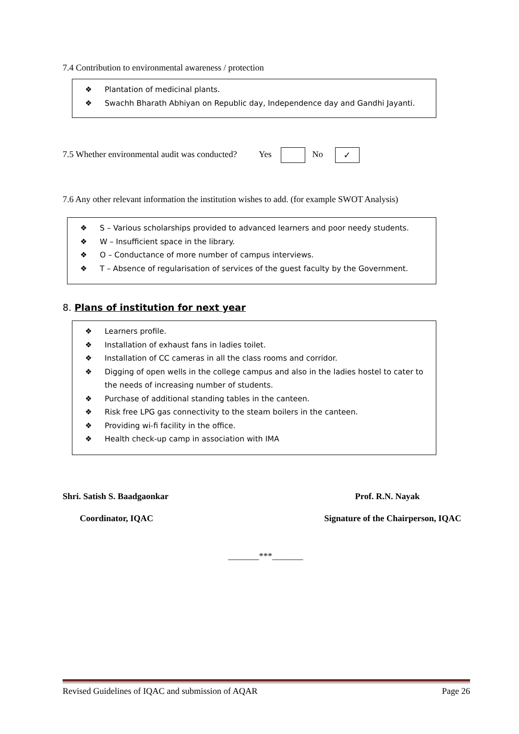7.4 Contribution to environmental awareness / protection
❖ Plantation of medicinal plants.
❖ Swachh Bharath Abhiyan on Republic day, Independence day and Gandhi Jayanti.
7.5 Whether environmental audit was conducted? Yes No ✓
7.6 Any other relevant information the institution wishes to add. (for example SWOT Analysis)
❖ S – Various scholarships provided to advanced learners and poor needy students.
❖ W – Insufficient space in the library.
❖ O – Conductance of more number of campus interviews.
❖ T – Absence of regularisation of services of the guest faculty by the Government.
8. Plans of institution for next year
❖ Learners profile.
❖ Installation of exhaust fans in ladies toilet.
❖ Installation of CC cameras in all the class rooms and corridor.
❖ Digging of open wells in the college campus and also in the ladies hostel to cater to the needs of increasing number of students.
❖ Purchase of additional standing tables in the canteen.
❖ Risk free LPG gas connectivity to the steam boilers in the canteen.
❖ Providing wi-fi facility in the office.
❖ Health check-up camp in association with IMA
Shri. Satish S. Baadgaonkar Prof. R.N. Nayak
Coordinator, IQAC Signature of the Chairperson, IQAC
_______***_______
Revised Guidelines of IQAC and submission of AQAR Page 26